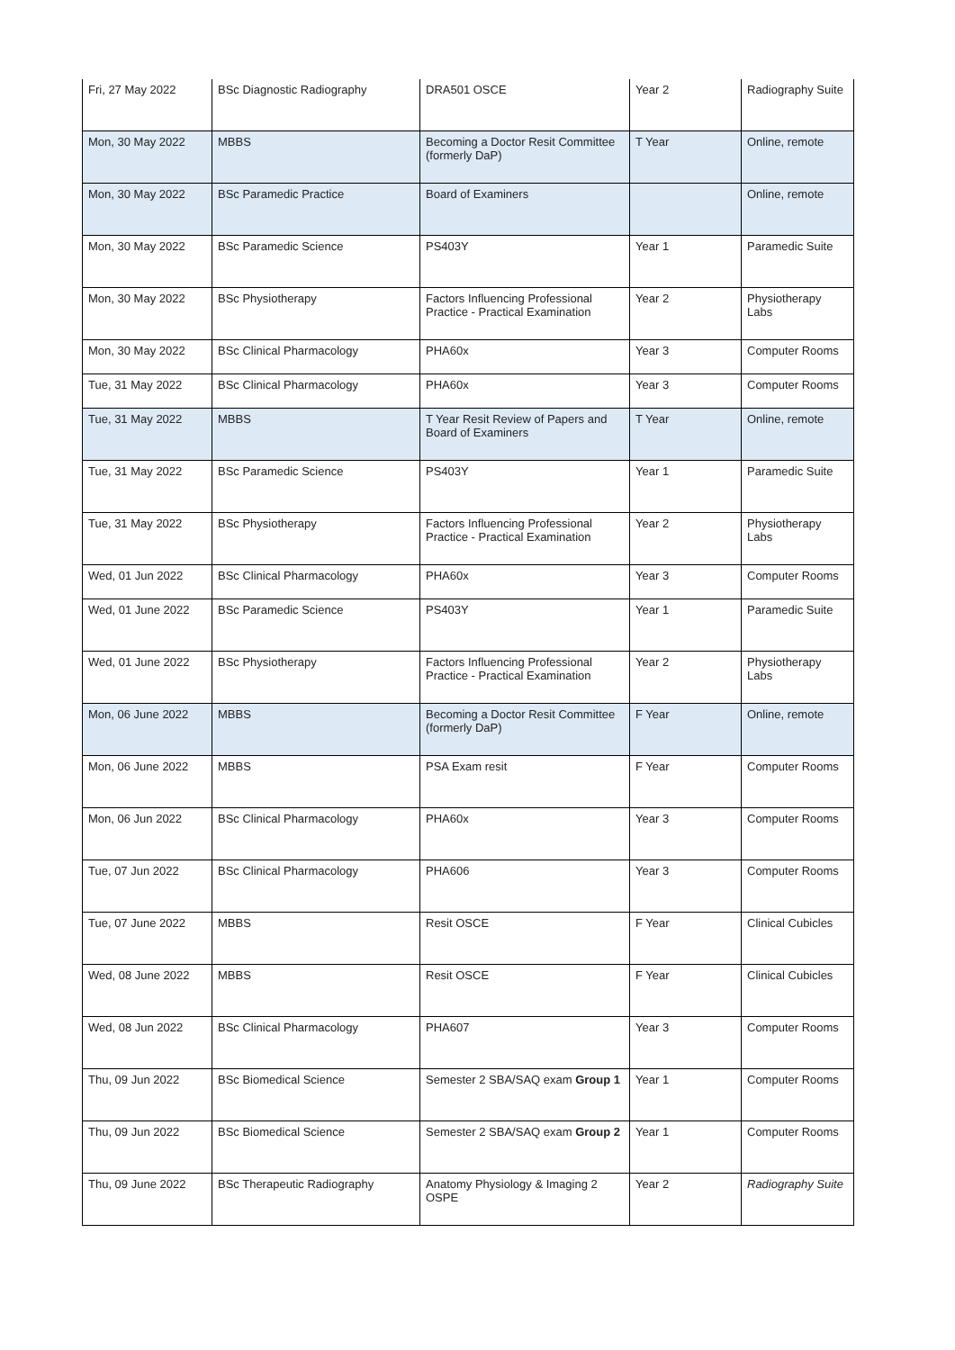| Fri, 27 May 2022 | BSc Diagnostic Radiography | DRA501 OSCE | Year 2 | Radiography Suite |
| Mon, 30 May 2022 | MBBS | Becoming a Doctor Resit Committee (formerly DaP) | T Year | Online, remote |
| Mon, 30 May 2022 | BSc Paramedic Practice | Board of Examiners | | Online, remote |
| Mon, 30 May 2022 | BSc Paramedic Science | PS403Y | Year 1 | Paramedic Suite |
| Mon, 30 May 2022 | BSc Physiotherapy | Factors Influencing Professional Practice - Practical Examination | Year 2 | Physiotherapy Labs |
| Mon, 30 May 2022 | BSc Clinical Pharmacology | PHA60x | Year 3 | Computer Rooms |
| Tue, 31 May 2022 | BSc Clinical Pharmacology | PHA60x | Year 3 | Computer Rooms |
| Tue, 31 May 2022 | MBBS | T Year Resit Review of Papers and Board of Examiners | T Year | Online, remote |
| Tue, 31 May 2022 | BSc Paramedic Science | PS403Y | Year 1 | Paramedic Suite |
| Tue, 31 May 2022 | BSc Physiotherapy | Factors Influencing Professional Practice - Practical Examination | Year 2 | Physiotherapy Labs |
| Wed, 01 Jun 2022 | BSc Clinical Pharmacology | PHA60x | Year 3 | Computer Rooms |
| Wed, 01 June 2022 | BSc Paramedic Science | PS403Y | Year 1 | Paramedic Suite |
| Wed, 01 June 2022 | BSc Physiotherapy | Factors Influencing Professional Practice - Practical Examination | Year 2 | Physiotherapy Labs |
| Mon, 06 June 2022 | MBBS | Becoming a Doctor Resit Committee (formerly DaP) | F Year | Online, remote |
| Mon, 06 June 2022 | MBBS | PSA Exam resit | F Year | Computer Rooms |
| Mon, 06 Jun 2022 | BSc Clinical Pharmacology | PHA60x | Year 3 | Computer Rooms |
| Tue, 07 Jun 2022 | BSc Clinical Pharmacology | PHA606 | Year 3 | Computer Rooms |
| Tue, 07 June 2022 | MBBS | Resit OSCE | F Year | Clinical Cubicles |
| Wed, 08 June 2022 | MBBS | Resit OSCE | F Year | Clinical Cubicles |
| Wed, 08 Jun 2022 | BSc Clinical Pharmacology | PHA607 | Year 3 | Computer Rooms |
| Thu, 09 Jun 2022 | BSc Biomedical Science | Semester 2 SBA/SAQ exam Group 1 | Year 1 | Computer Rooms |
| Thu, 09 Jun 2022 | BSc Biomedical Science | Semester 2 SBA/SAQ exam Group 2 | Year 1 | Computer Rooms |
| Thu, 09 June 2022 | BSc Therapeutic Radiography | Anatomy Physiology & Imaging 2 OSPE | Year 2 | Radiography Suite |